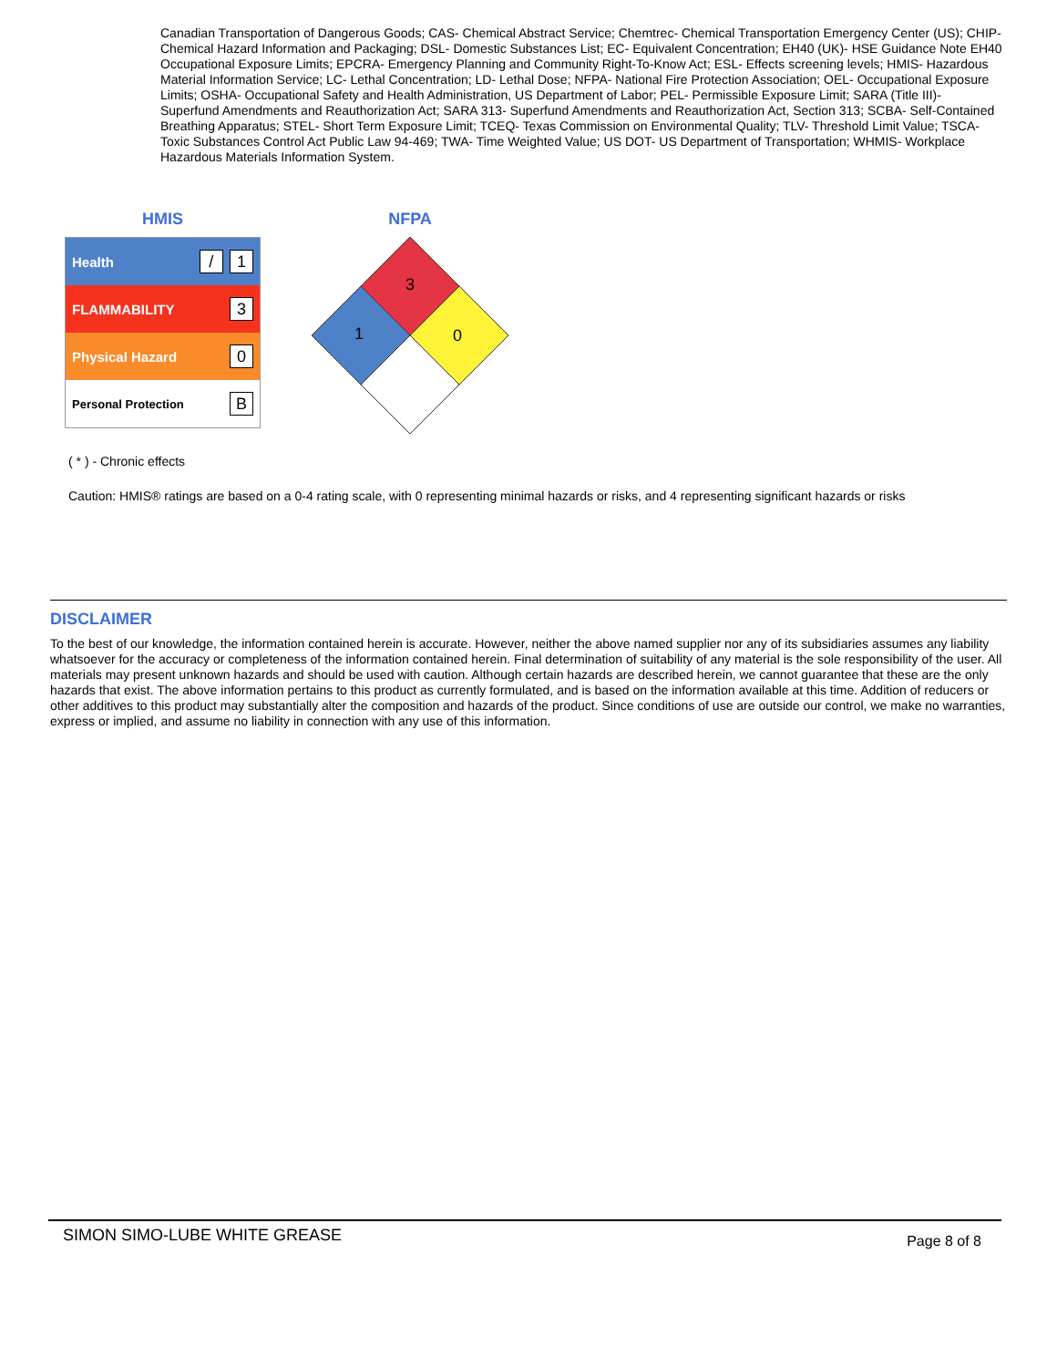Canadian Transportation of Dangerous Goods; CAS- Chemical Abstract Service; Chemtrec- Chemical Transportation Emergency Center (US); CHIP- Chemical Hazard Information and Packaging; DSL- Domestic Substances List; EC- Equivalent Concentration; EH40 (UK)- HSE Guidance Note EH40 Occupational Exposure Limits; EPCRA- Emergency Planning and Community Right-To-Know Act; ESL- Effects screening levels; HMIS- Hazardous Material Information Service; LC- Lethal Concentration; LD- Lethal Dose; NFPA- National Fire Protection Association; OEL- Occupational Exposure Limits; OSHA- Occupational Safety and Health Administration, US Department of Labor; PEL- Permissible Exposure Limit; SARA (Title III)- Superfund Amendments and Reauthorization Act; SARA 313- Superfund Amendments and Reauthorization Act, Section 313; SCBA- Self-Contained Breathing Apparatus; STEL- Short Term Exposure Limit; TCEQ- Texas Commission on Environmental Quality; TLV- Threshold Limit Value; TSCA- Toxic Substances Control Act Public Law 94-469; TWA- Time Weighted Value; US DOT- US Department of Transportation; WHMIS- Workplace Hazardous Materials Information System.
HMIS
| Health | / 1 |
| FLAMMABILITY | 3 |
| Physical Hazard | 0 |
| Personal Protection | B |
NFPA
3
1
0
( * ) - Chronic effects
Caution: HMIS® ratings are based on a 0-4 rating scale, with 0 representing minimal hazards or risks, and 4 representing significant hazards or risks
DISCLAIMER
To the best of our knowledge, the information contained herein is accurate. However, neither the above named supplier nor any of its subsidiaries assumes any liability whatsoever for the accuracy or completeness of the information contained herein. Final determination of suitability of any material is the sole responsibility of the user. All materials may present unknown hazards and should be used with caution. Although certain hazards are described herein, we cannot guarantee that these are the only hazards that exist. The above information pertains to this product as currently formulated, and is based on the information available at this time. Addition of reducers or other additives to this product may substantially alter the composition and hazards of the product. Since conditions of use are outside our control, we make no warranties, express or implied, and assume no liability in connection with any use of this information.
SIMON SIMO-LUBE WHITE GREASE
Page 8 of 8